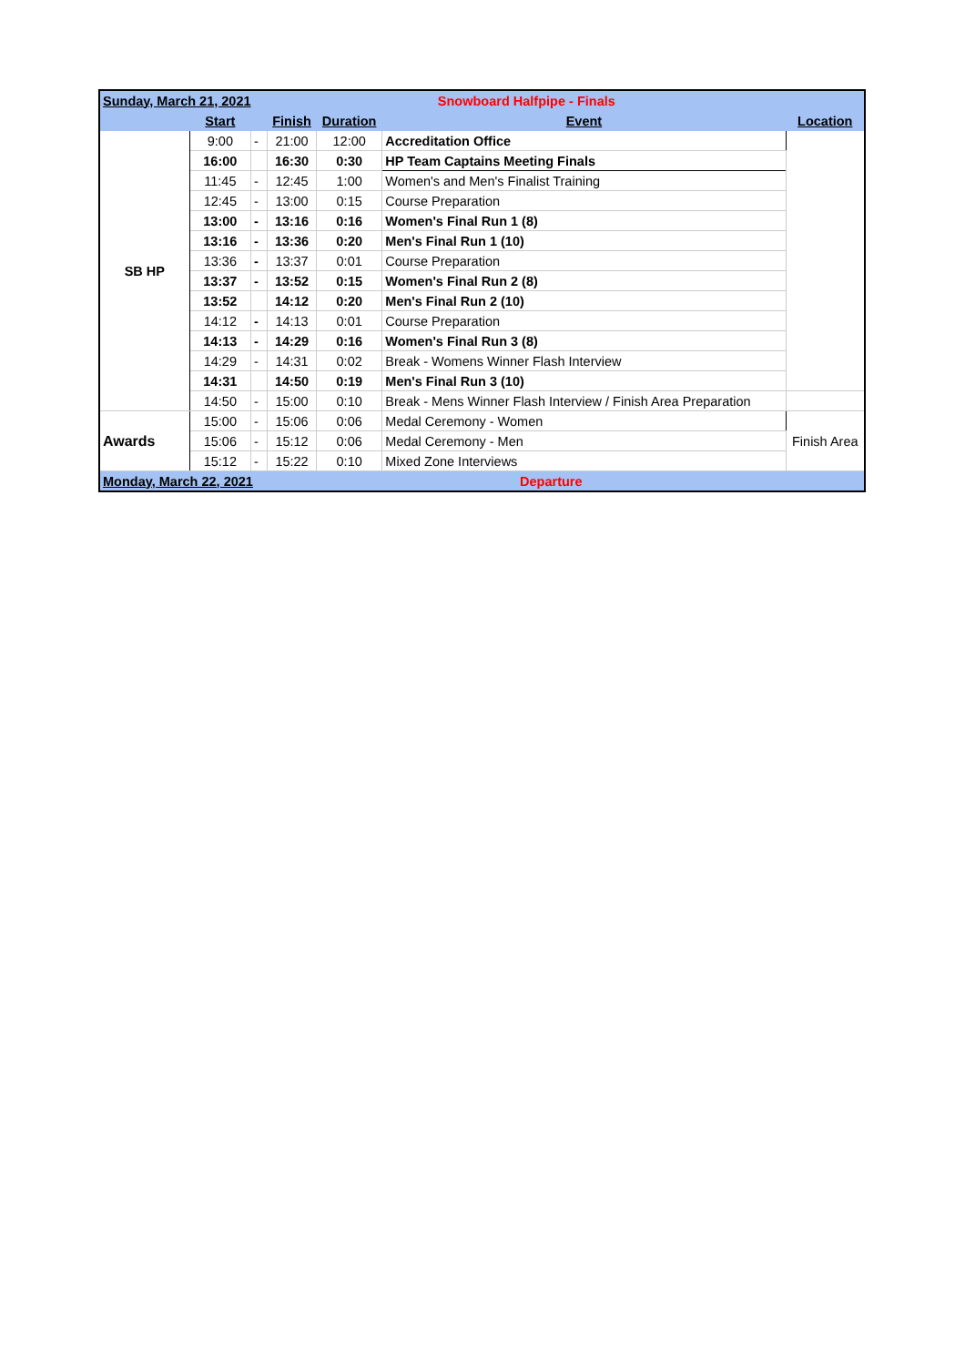| Sunday, March 21, 2021 | | | Snowboard Halfpipe - Finals | | | |
| | Start | | Finish | Duration | Event | Location |
| SB HP | 9:00 | - | 21:00 | 12:00 | Accreditation Office | |
| | 16:00 | | 16:30 | 0:30 | HP Team Captains Meeting Finals | |
| | 11:45 | - | 12:45 | 1:00 | Women's and Men's Finalist Training | |
| | 12:45 | - | 13:00 | 0:15 | Course Preparation | |
| | 13:00 | - | 13:16 | 0:16 | Women's Final Run 1 (8) | |
| | 13:16 | - | 13:36 | 0:20 | Men's Final Run 1 (10) | |
| | 13:36 | - | 13:37 | 0:01 | Course Preparation | |
| | 13:37 | - | 13:52 | 0:15 | Women's Final Run 2 (8) | |
| | 13:52 | | 14:12 | 0:20 | Men's Final Run 2 (10) | |
| | 14:12 | - | 14:13 | 0:01 | Course Preparation | |
| | 14:13 | - | 14:29 | 0:16 | Women's Final Run 3 (8) | |
| | 14:29 | - | 14:31 | 0:02 | Break - Womens Winner Flash Interview | |
| | 14:31 | | 14:50 | 0:19 | Men's Final Run 3 (10) | |
| | 14:50 | - | 15:00 | 0:10 | Break - Mens Winner Flash Interview / Finish Area Preparation | |
| Awards | 15:00 | - | 15:06 | 0:06 | Medal Ceremony - Women | Finish Area |
| | 15:06 | - | 15:12 | 0:06 | Medal Ceremony - Men | |
| | 15:12 | - | 15:22 | 0:10 | Mixed Zone Interviews | |
| Monday, March 22, 2021 | | | | Departure | | |